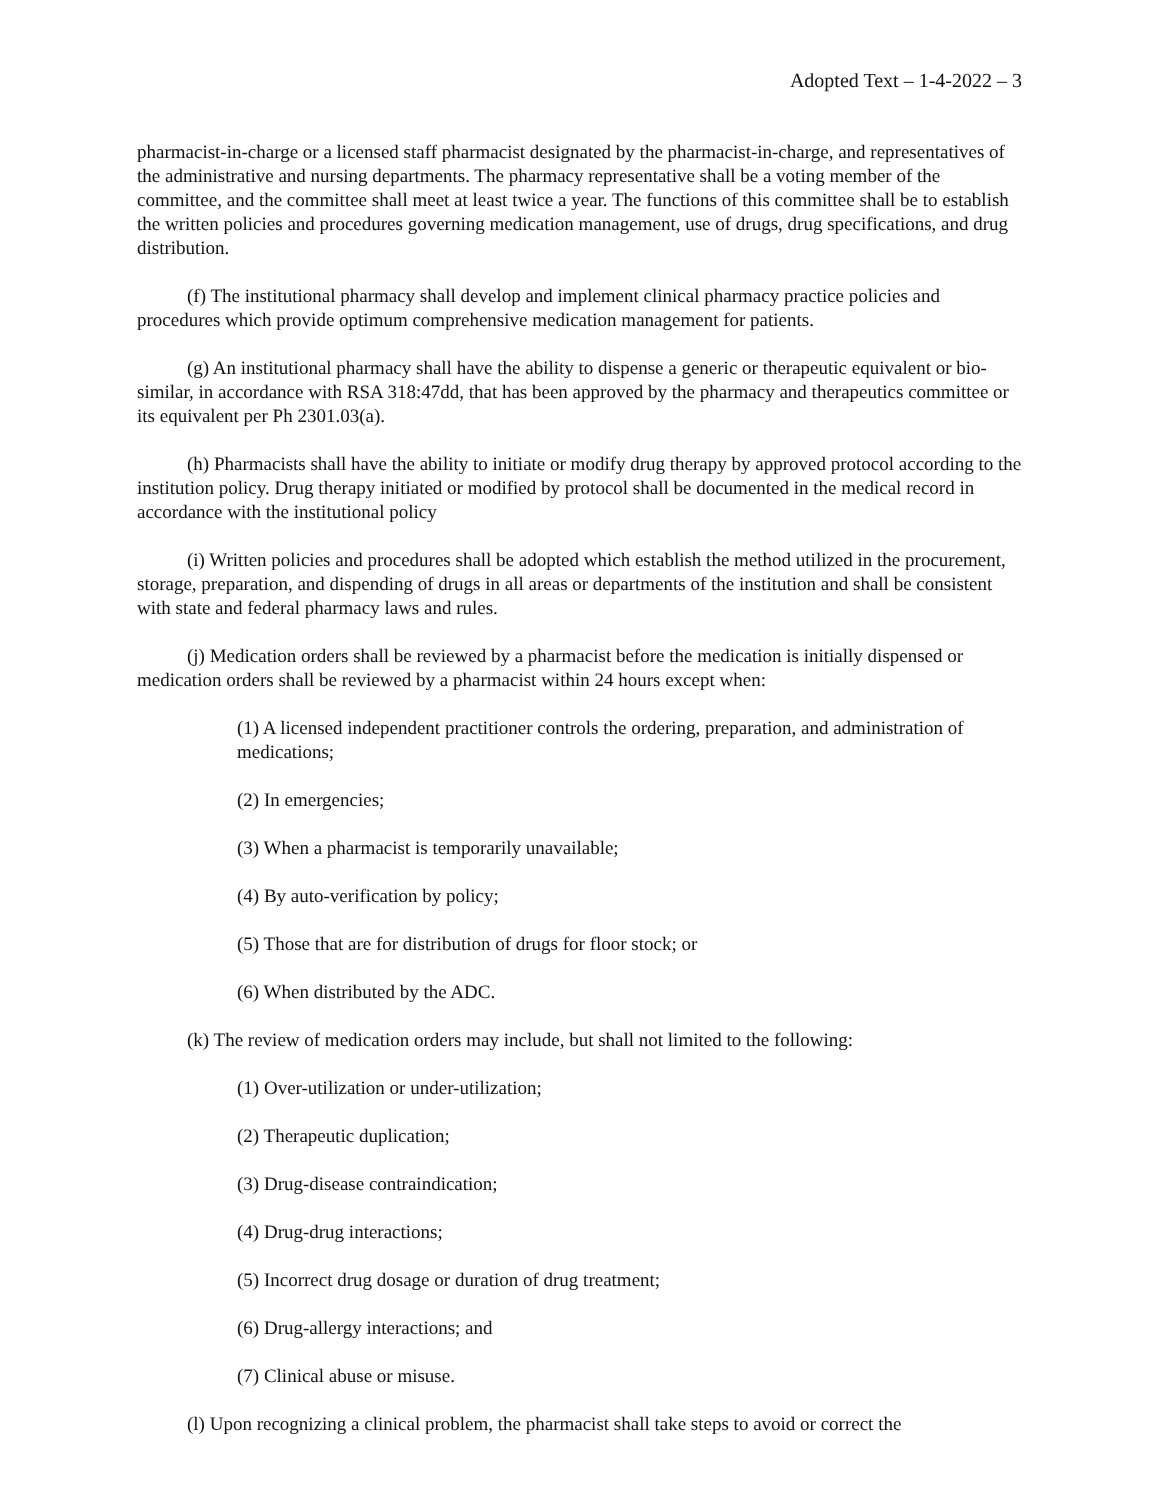Adopted Text – 1-4-2022 – 3
pharmacist-in-charge or a licensed staff pharmacist designated by the pharmacist-in-charge, and representatives of the administrative and nursing departments. The pharmacy representative shall be a voting member of the committee, and the committee shall meet at least twice a year. The functions of this committee shall be to establish the written policies and procedures governing medication management, use of drugs, drug specifications, and drug distribution.
(f) The institutional pharmacy shall develop and implement clinical pharmacy practice policies and procedures which provide optimum comprehensive medication management for patients.
(g) An institutional pharmacy shall have the ability to dispense a generic or therapeutic equivalent or bio-similar, in accordance with RSA 318:47dd, that has been approved by the pharmacy and therapeutics committee or its equivalent per Ph 2301.03(a).
(h) Pharmacists shall have the ability to initiate or modify drug therapy by approved protocol according to the institution policy. Drug therapy initiated or modified by protocol shall be documented in the medical record in accordance with the institutional policy
(i) Written policies and procedures shall be adopted which establish the method utilized in the procurement, storage, preparation, and dispending of drugs in all areas or departments of the institution and shall be consistent with state and federal pharmacy laws and rules.
(j) Medication orders shall be reviewed by a pharmacist before the medication is initially dispensed or medication orders shall be reviewed by a pharmacist within 24 hours except when:
(1) A licensed independent practitioner controls the ordering, preparation, and administration of medications;
(2) In emergencies;
(3) When a pharmacist is temporarily unavailable;
(4) By auto-verification by policy;
(5) Those that are for distribution of drugs for floor stock; or
(6) When distributed by the ADC.
(k) The review of medication orders may include, but shall not limited to the following:
(1) Over-utilization or under-utilization;
(2) Therapeutic duplication;
(3) Drug-disease contraindication;
(4) Drug-drug interactions;
(5) Incorrect drug dosage or duration of drug treatment;
(6) Drug-allergy interactions; and
(7) Clinical abuse or misuse.
(l) Upon recognizing a clinical problem, the pharmacist shall take steps to avoid or correct the